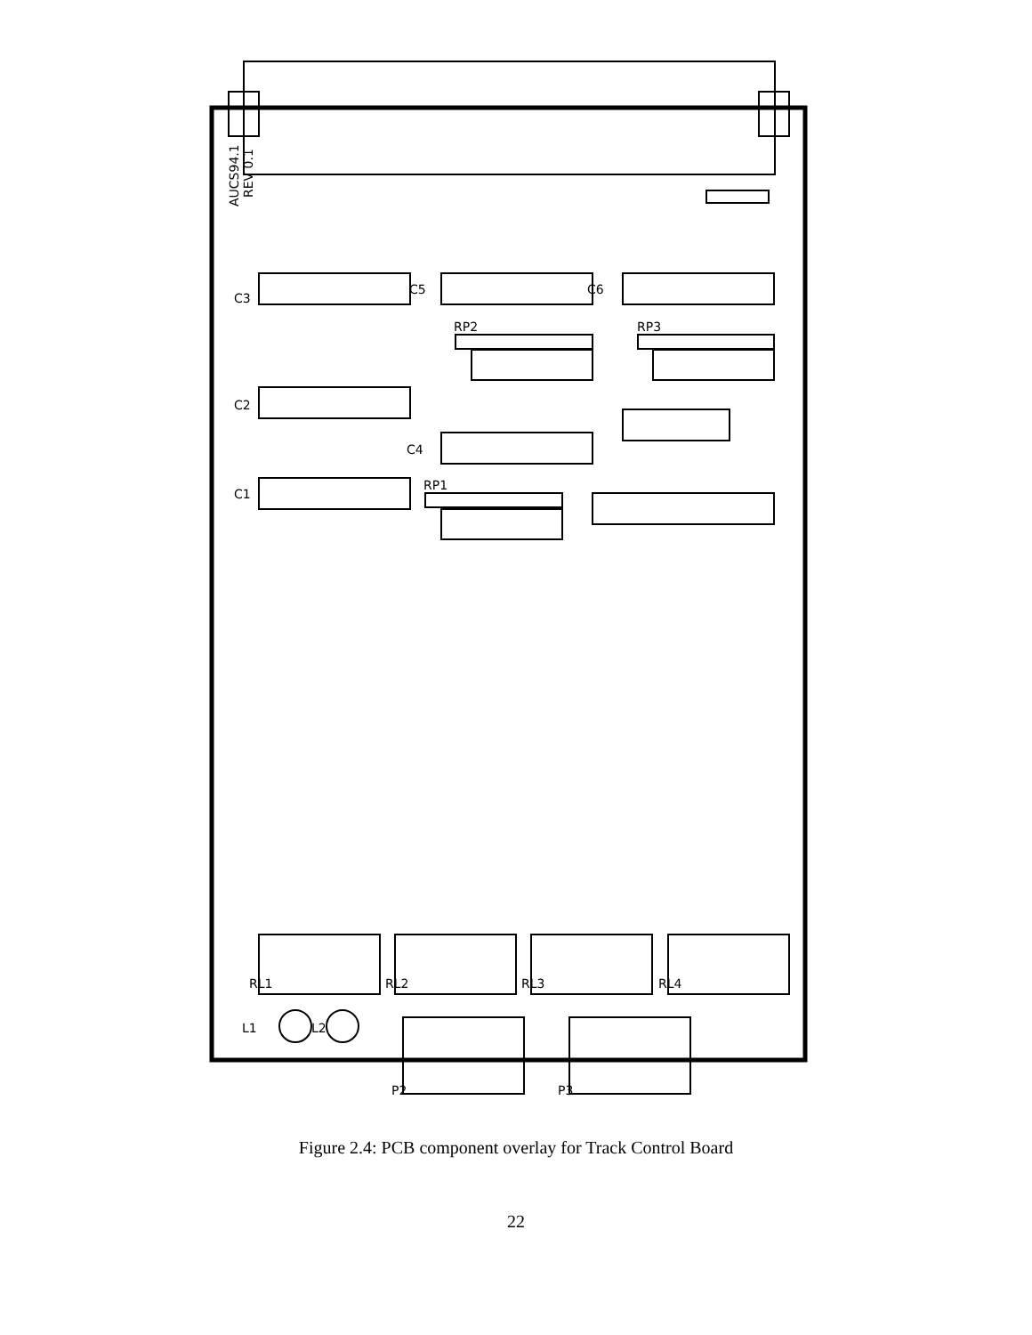AUCS94.1
REV 0.1
C3
C5
C6
C2
C1
C4
RP2
RP3
RP1
L1
L2
P2
P3
RL1
RL2
RL3
RL4
Figure 2.4: PCB component overlay for Track Control Board
22